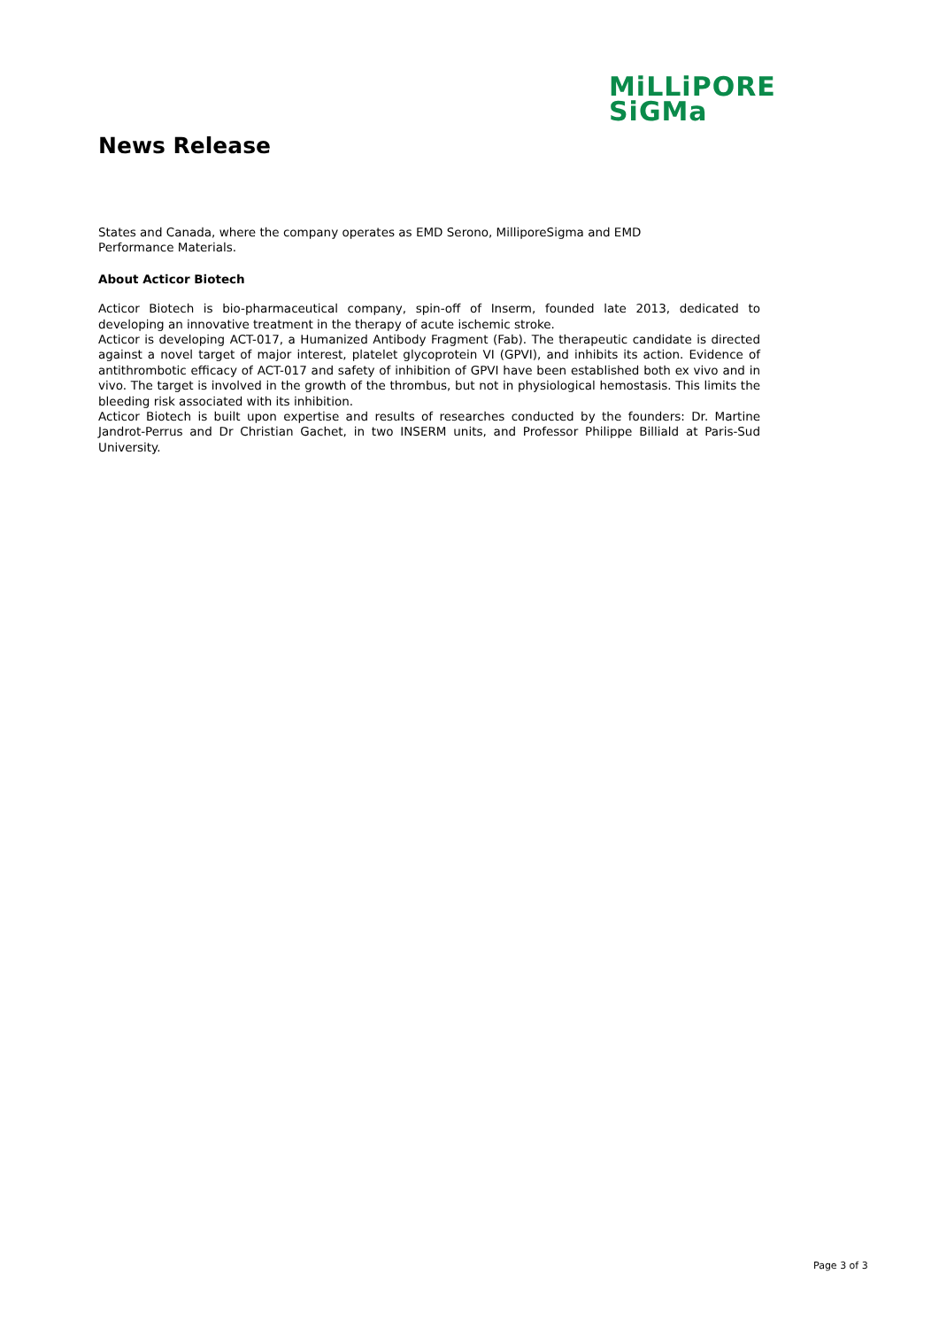MiLLiPORE
SiGMa
News Release
States and Canada, where the company operates as EMD Serono, MilliporeSigma and EMD
Performance Materials.
About Acticor Biotech
Acticor Biotech is bio-pharmaceutical company, spin-off of Inserm, founded late 2013, dedicated to developing an innovative treatment in the therapy of acute ischemic stroke.
Acticor is developing ACT-017, a Humanized Antibody Fragment (Fab). The therapeutic candidate is directed against a novel target of major interest, platelet glycoprotein VI (GPVI), and inhibits its action. Evidence of antithrombotic efficacy of ACT-017 and safety of inhibition of GPVI have been established both ex vivo and in vivo. The target is involved in the growth of the thrombus, but not in physiological hemostasis. This limits the bleeding risk associated with its inhibition.
Acticor Biotech is built upon expertise and results of researches conducted by the founders: Dr. Martine Jandrot-Perrus and Dr Christian Gachet, in two INSERM units, and Professor Philippe Billiald at Paris-Sud University.
Page 3 of 3